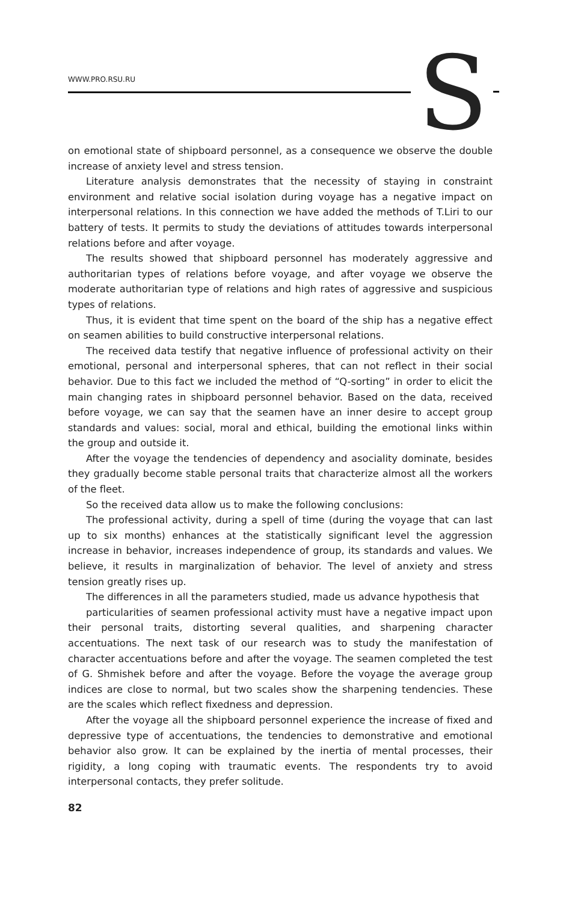WWW.PRO.RSU.RU S
on emotional state of shipboard personnel, as a consequence we observe the double increase of anxiety level and stress tension.
Literature analysis demonstrates that the necessity of staying in constraint environment and relative social isolation during voyage has a negative impact on interpersonal relations. In this connection we have added the methods of T.Liri to our battery of tests. It permits to study the deviations of attitudes towards interpersonal relations before and after voyage.
The results showed that shipboard personnel has moderately aggressive and authoritarian types of relations before voyage, and after voyage we observe the moderate authoritarian type of relations and high rates of aggressive and suspicious types of relations.
Thus, it is evident that time spent on the board of the ship has a negative effect on seamen abilities to build constructive interpersonal relations.
The received data testify that negative influence of professional activity on their emotional, personal and interpersonal spheres, that can not reflect in their social behavior. Due to this fact we included the method of “Q-sorting” in order to elicit the main changing rates in shipboard personnel behavior. Based on the data, received before voyage, we can say that the seamen have an inner desire to accept group standards and values: social, moral and ethical, building the emotional links within the group and outside it.
After the voyage the tendencies of dependency and asociality dominate, besides they gradually become stable personal traits that characterize almost all the workers of the fleet.
So the received data allow us to make the following conclusions:
The professional activity, during a spell of time (during the voyage that can last up to six months) enhances at the statistically significant level the aggression increase in behavior, increases independence of group, its standards and values. We believe, it results in marginalization of behavior. The level of anxiety and stress tension greatly rises up.
The differences in all the parameters studied, made us advance hypothesis that
particularities of seamen professional activity must have a negative impact upon their personal traits, distorting several qualities, and sharpening character accentuations. The next task of our research was to study the manifestation of character accentuations before and after the voyage. The seamen completed the test of G. Shmishek before and after the voyage. Before the voyage the average group indices are close to normal, but two scales show the sharpening tendencies. These are the scales which reflect fixedness and depression.
After the voyage all the shipboard personnel experience the increase of fixed and depressive type of accentuations, the tendencies to demonstrative and emotional behavior also grow. It can be explained by the inertia of mental processes, their rigidity, a long coping with traumatic events. The respondents try to avoid interpersonal contacts, they prefer solitude.
82